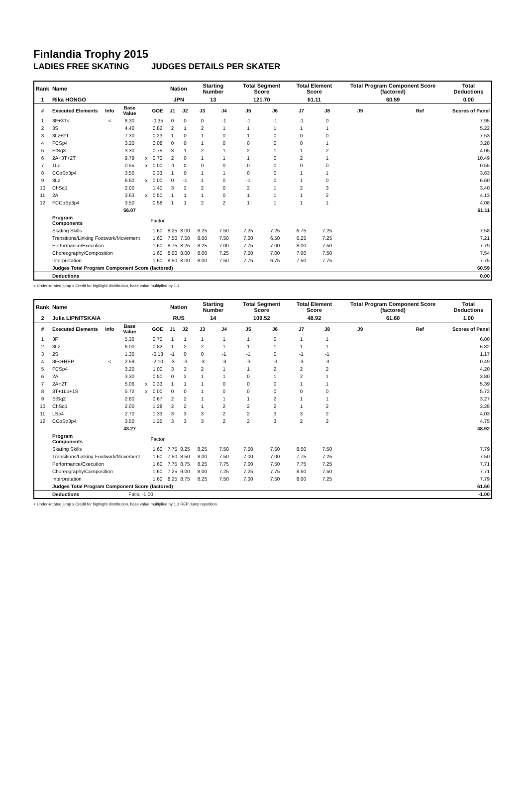Finlandia Trophy 2015
LADIES FREE SKATING JUDGES DETAILS PER SKATER
| Rank | Name | | | | | Nation | | Starting Number | | Total Segment Score | | Total Element Score | | Total Program Component Score (factored) | | | Total Deductions |
| 1 | Rika HONGO | | | | | JPN | | 13 | | 121.70 | | 61.11 | | 60.59 | | | 0.00 |
| # | Executed Elements | Info | Base Value | | GOE | J1 | J2 | J3 | J4 | J5 | J6 | J7 | J8 | J9 | | Ref | Scores of Panel |
| 1 | 3F+3T< | < | 8.30 | | -0.35 | 0 | 0 | 0 | -1 | -1 | -1 | -1 | 0 | | | | 7.95 |
| 2 | 3S | | 4.40 | | 0.82 | 2 | 1 | 2 | 1 | 1 | 1 | 1 | 1 | | | | 5.22 |
| 3 | 3Lz+2T | | 7.30 | | 0.23 | 1 | 0 | 1 | 0 | 1 | 0 | 0 | 0 | | | | 7.53 |
| 4 | FCSp4 | | 3.20 | | 0.08 | 0 | 0 | 1 | 0 | 0 | 0 | 0 | 1 | | | | 3.28 |
| 5 | StSq3 | | 3.30 | | 0.75 | 3 | 1 | 2 | 1 | 2 | 1 | 1 | 2 | | | | 4.05 |
| 6 | 2A+3T+2T | | 9.79 | x | 0.70 | 2 | 0 | 1 | 1 | 1 | 0 | 2 | 1 | | | | 10.49 |
| 7 | 1Lo | | 0.55 | x | 0.00 | -1 | 0 | 0 | 0 | 0 | 0 | 0 | 0 | | | | 0.55 |
| 8 | CCoSp3p4 | | 3.50 | | 0.33 | 1 | 0 | 1 | 1 | 0 | 0 | 1 | 1 | | | | 3.83 |
| 9 | 3Lz | | 6.60 | x | 0.00 | 0 | -1 | 1 | 0 | -1 | 0 | 1 | 0 | | | | 6.60 |
| 10 | ChSq1 | | 2.00 | | 1.40 | 3 | 2 | 2 | 0 | 2 | 1 | 2 | 3 | | | | 3.40 |
| 11 | 2A | | 3.63 | x | 0.50 | 1 | 1 | 1 | 0 | 1 | 1 | 1 | 2 | | | | 4.13 |
| 12 | FCCoSp3p4 | | 3.50 | | 0.58 | 1 | 1 | 2 | 2 | 1 | 1 | 1 | 1 | | | | 4.08 |
| | | | 56.07 | | | | | | | | | | | | | | 61.11 |
| | Program Components | | | | Factor | | | | | | | | | | | | |
| | Skating Skills | | | | 1.60 | 8.25 | 8.00 | 8.25 | 7.50 | 7.25 | 7.25 | 6.75 | 7.25 | | | | 7.58 |
| | Transitions/Linking Footwork/Movement | | | | 1.60 | 7.50 | 7.50 | 8.00 | 7.50 | 7.00 | 6.50 | 6.25 | 7.25 | | | | 7.21 |
| | Performance/Execution | | | | 1.60 | 8.75 | 8.25 | 8.25 | 7.00 | 7.75 | 7.00 | 8.00 | 7.50 | | | | 7.79 |
| | Choreography/Composition | | | | 1.60 | 8.00 | 8.00 | 8.00 | 7.25 | 7.50 | 7.00 | 7.00 | 7.50 | | | | 7.54 |
| | Interpretation | | | | 1.60 | 8.50 | 8.00 | 8.00 | 7.50 | 7.75 | 6.75 | 7.50 | 7.75 | | | | 7.75 |
| | Judges Total Program Component Score (factored) | | | | | | | | | | | | | | | | 60.59 |
| | Deductions | | | | | | | | | | | | | | | | 0.00 |
< Under-rotated jump x Credit for highlight distribution, base value multiplied by 1.1
| Rank | Name | | | | | Nation | | Starting Number | | Total Segment Score | | Total Element Score | | Total Program Component Score (factored) | | | Total Deductions |
| 2 | Julia LIPNITSKAIA | | | | | RUS | | 14 | | 109.52 | | 48.92 | | 61.60 | | | 1.00 |
| # | Executed Elements | Info | Base Value | | GOE | J1 | J2 | J3 | J4 | J5 | J6 | J7 | J8 | J9 | | Ref | Scores of Panel |
| 1 | 3F | | 5.30 | | 0.70 | 1 | 1 | 1 | 1 | 1 | 0 | 1 | 1 | | | | 6.00 |
| 2 | 3Lz | | 6.00 | | 0.82 | 1 | 2 | 2 | 1 | 1 | 1 | 1 | 1 | | | | 6.82 |
| 3 | 2S | | 1.30 | | -0.13 | -1 | 0 | 0 | -1 | -1 | 0 | -1 | -1 | | | | 1.17 |
| 4 | 3F<+REP | < | 2.59 | | -2.10 | -3 | -3 | -3 | -3 | -3 | -3 | -3 | -3 | | | | 0.49 |
| 5 | FCSp4 | | 3.20 | | 1.00 | 3 | 3 | 2 | 1 | 1 | 2 | 2 | 2 | | | | 4.20 |
| 6 | 2A | | 3.30 | | 0.50 | 0 | 2 | 1 | 1 | 0 | 1 | 2 | 1 | | | | 3.80 |
| 7 | 2A+2T | | 5.06 | x | 0.33 | 1 | 1 | 1 | 0 | 0 | 0 | 1 | 1 | | | | 5.39 |
| 8 | 3T+1Lo+1S | | 5.72 | x | 0.00 | 0 | 0 | 1 | 0 | 0 | 0 | 0 | 0 | | | | 5.72 |
| 9 | StSq2 | | 2.60 | | 0.67 | 2 | 2 | 1 | 1 | 1 | 2 | 1 | 1 | | | | 3.27 |
| 10 | ChSq1 | | 2.00 | | 1.28 | 2 | 2 | 1 | 2 | 2 | 2 | 1 | 2 | | | | 3.28 |
| 11 | LSp4 | | 2.70 | | 1.33 | 3 | 3 | 3 | 2 | 2 | 3 | 3 | 2 | | | | 4.03 |
| 12 | CCoSp3p4 | | 3.50 | | 1.25 | 3 | 3 | 3 | 2 | 2 | 3 | 2 | 2 | | | | 4.75 |
| | | | 43.27 | | | | | | | | | | | | | | 48.92 |
| | Program Components | | | | Factor | | | | | | | | | | | | |
| | Skating Skills | | | | 1.60 | 7.75 | 8.25 | 8.25 | 7.50 | 7.50 | 7.50 | 8.50 | 7.50 | | | | 7.79 |
| | Transitions/Linking Footwork/Movement | | | | 1.60 | 7.50 | 8.50 | 8.00 | 7.50 | 7.00 | 7.00 | 7.75 | 7.25 | | | | 7.50 |
| | Performance/Execution | | | | 1.60 | 7.75 | 8.75 | 8.25 | 7.75 | 7.00 | 7.50 | 7.75 | 7.25 | | | | 7.71 |
| | Choreography/Composition | | | | 1.60 | 7.25 | 9.00 | 8.00 | 7.25 | 7.25 | 7.75 | 8.50 | 7.50 | | | | 7.71 |
| | Interpretation | | | | 1.60 | 8.25 | 8.75 | 8.25 | 7.50 | 7.00 | 7.50 | 8.00 | 7.25 | | | | 7.79 |
| | Judges Total Program Component Score (factored) | | | | | | | | | | | | | | | | 61.60 |
| | Deductions | | Falls: -1.00 | | | | | | | | | | | | | | -1.00 |
< Under-rotated jump x Credit for highlight distribution, base value multiplied by 1.1 REP Jump repetition